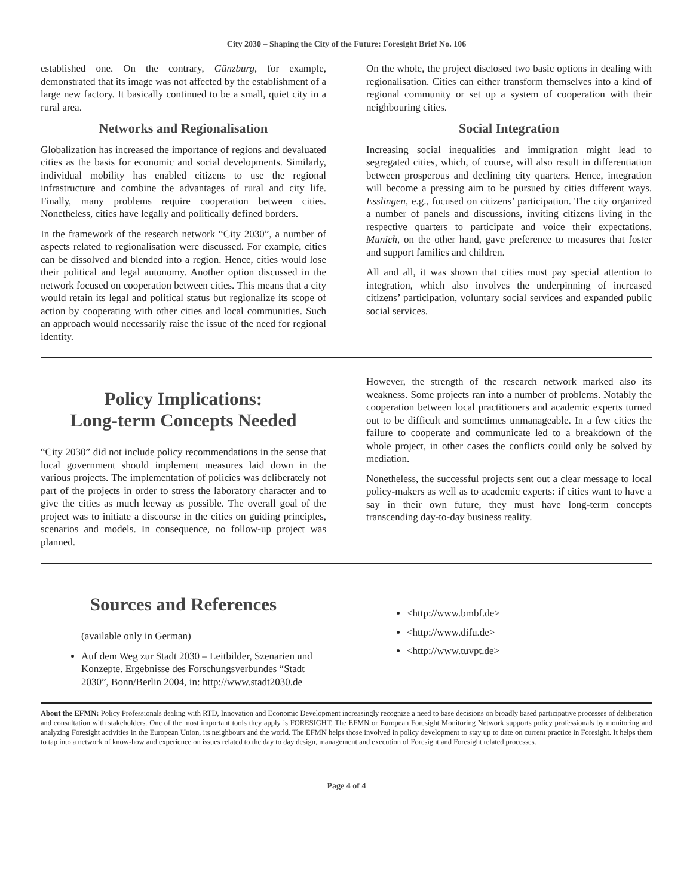City 2030 – Shaping the City of the Future: Foresight Brief No. 106
established one. On the contrary, Günzburg, for example, demonstrated that its image was not affected by the establishment of a large new factory. It basically continued to be a small, quiet city in a rural area.
Networks and Regionalisation
Globalization has increased the importance of regions and devaluated cities as the basis for economic and social developments. Similarly, individual mobility has enabled citizens to use the regional infrastructure and combine the advantages of rural and city life. Finally, many problems require cooperation between cities. Nonetheless, cities have legally and politically defined borders.
In the framework of the research network “City 2030”, a number of aspects related to regionalisation were discussed. For example, cities can be dissolved and blended into a region. Hence, cities would lose their political and legal autonomy. Another option discussed in the network focused on cooperation between cities. This means that a city would retain its legal and political status but regionalize its scope of action by cooperating with other cities and local communities. Such an approach would necessarily raise the issue of the need for regional identity.
On the whole, the project disclosed two basic options in dealing with regionalisation. Cities can either transform themselves into a kind of regional community or set up a system of cooperation with their neighbouring cities.
Social Integration
Increasing social inequalities and immigration might lead to segregated cities, which, of course, will also result in differentiation between prosperous and declining city quarters. Hence, integration will become a pressing aim to be pursued by cities different ways. Esslingen, e.g., focused on citizens’ participation. The city organized a number of panels and discussions, inviting citizens living in the respective quarters to participate and voice their expectations. Munich, on the other hand, gave preference to measures that foster and support families and children.
All and all, it was shown that cities must pay special attention to integration, which also involves the underpinning of increased citizens’ participation, voluntary social services and expanded public social services.
Policy Implications:
Long-term Concepts Needed
“City 2030” did not include policy recommendations in the sense that local government should implement measures laid down in the various projects. The implementation of policies was deliberately not part of the projects in order to stress the laboratory character and to give the cities as much leeway as possible. The overall goal of the project was to initiate a discourse in the cities on guiding principles, scenarios and models. In consequence, no follow-up project was planned.
However, the strength of the research network marked also its weakness. Some projects ran into a number of problems. Notably the cooperation between local practitioners and academic experts turned out to be difficult and sometimes unmanageable. In a few cities the failure to cooperate and communicate led to a breakdown of the whole project, in other cases the conflicts could only be solved by mediation.
Nonetheless, the successful projects sent out a clear message to local policy-makers as well as to academic experts: if cities want to have a say in their own future, they must have long-term concepts transcending day-to-day business reality.
Sources and References
(available only in German)
Auf dem Weg zur Stadt 2030 – Leitbilder, Szenarien und Konzepte. Ergebnisse des Forschungsverbundes “Stadt 2030”, Bonn/Berlin 2004, in: http://www.stadt2030.de
<http://www.bmbf.de>
<http://www.difu.de>
<http://www.tuvpt.de>
About the EFMN: Policy Professionals dealing with RTD, Innovation and Economic Development increasingly recognize a need to base decisions on broadly based participative processes of deliberation and consultation with stakeholders. One of the most important tools they apply is FORESIGHT. The EFMN or European Foresight Monitoring Network supports policy professionals by monitoring and analyzing Foresight activities in the European Union, its neighbours and the world. The EFMN helps those involved in policy development to stay up to date on current practice in Foresight. It helps them to tap into a network of know-how and experience on issues related to the day to day design, management and execution of Foresight and Foresight related processes.
Page 4 of 4